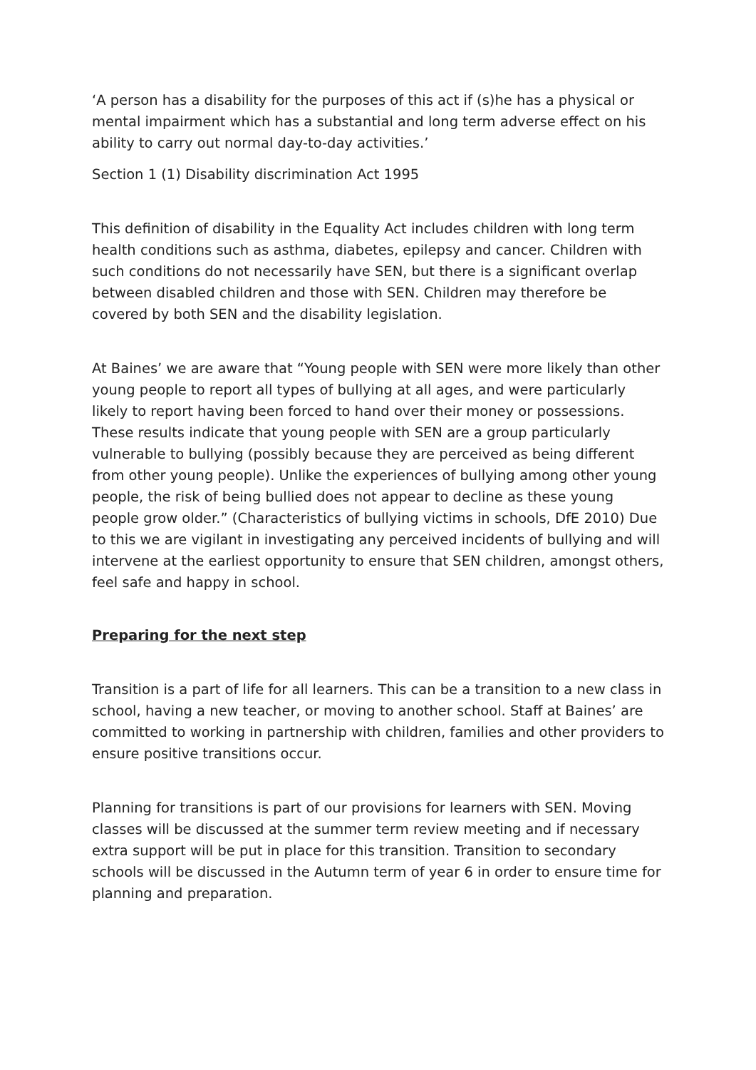‘A person has a disability for the purposes of this act if (s)he has a physical or mental impairment which has a substantial and long term adverse effect on his ability to carry out normal day-to-day activities.’
Section 1 (1) Disability discrimination Act 1995
This definition of disability in the Equality Act includes children with long term health conditions such as asthma, diabetes, epilepsy and cancer. Children with such conditions do not necessarily have SEN, but there is a significant overlap between disabled children and those with SEN. Children may therefore be covered by both SEN and the disability legislation.
At Baines’ we are aware that “Young people with SEN were more likely than other young people to report all types of bullying at all ages, and were particularly likely to report having been forced to hand over their money or possessions. These results indicate that young people with SEN are a group particularly vulnerable to bullying (possibly because they are perceived as being different from other young people). Unlike the experiences of bullying among other young people, the risk of being bullied does not appear to decline as these young people grow older.” (Characteristics of bullying victims in schools, DfE 2010) Due to this we are vigilant in investigating any perceived incidents of bullying and will intervene at the earliest opportunity to ensure that SEN children, amongst others, feel safe and happy in school.
Preparing for the next step
Transition is a part of life for all learners. This can be a transition to a new class in school, having a new teacher, or moving to another school. Staff at Baines’ are committed to working in partnership with children, families and other providers to ensure positive transitions occur.
Planning for transitions is part of our provisions for learners with SEN. Moving classes will be discussed at the summer term review meeting and if necessary extra support will be put in place for this transition. Transition to secondary schools will be discussed in the Autumn term of year 6 in order to ensure time for planning and preparation.